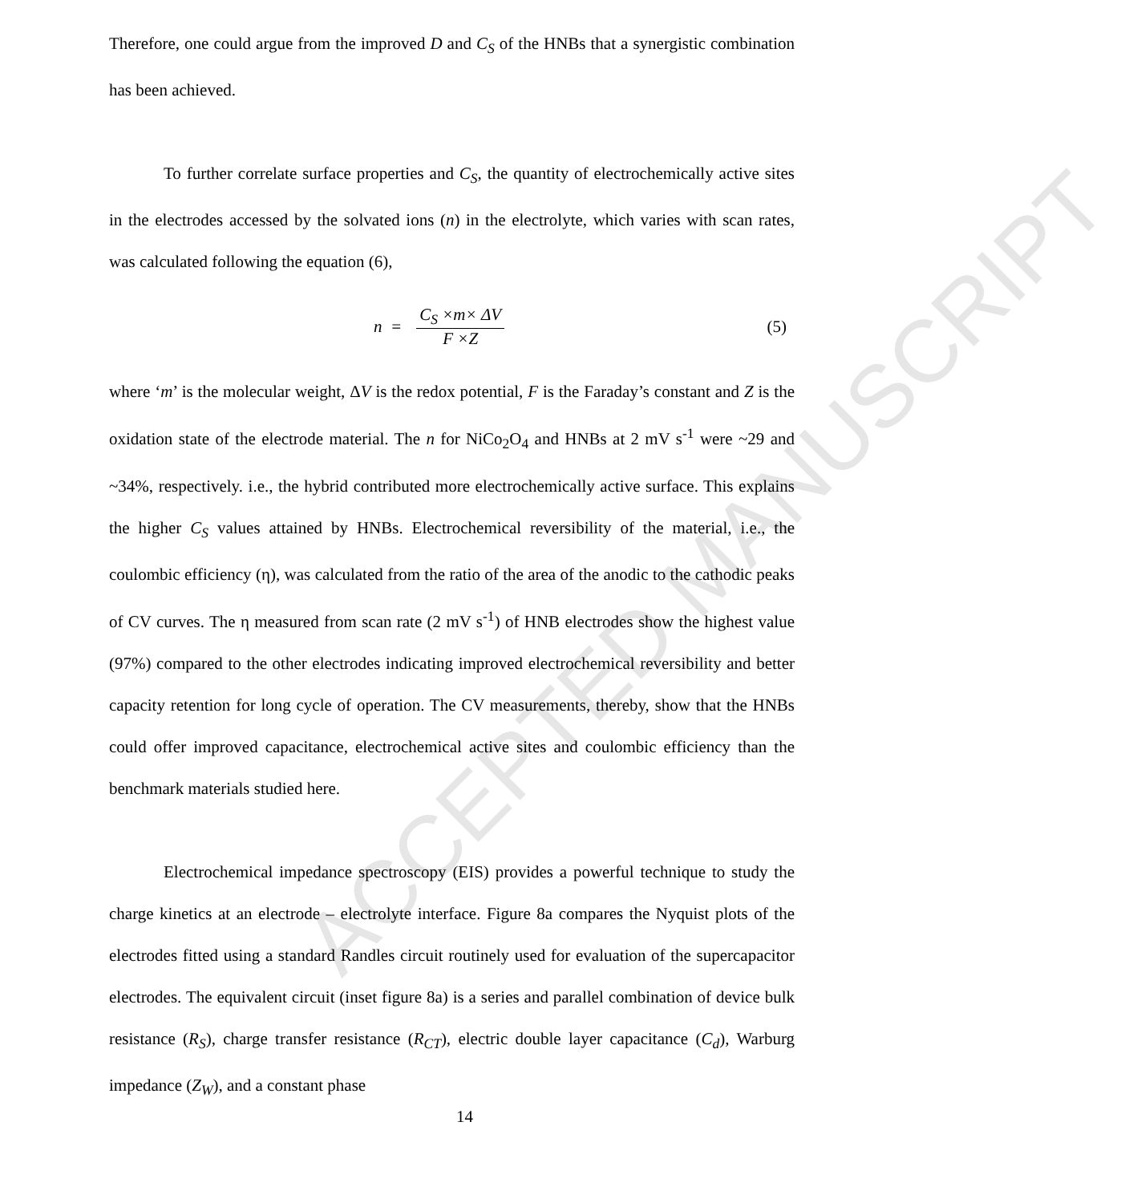ACCEPTED MANUSCRIPT
Therefore, one could argue from the improved D and C<sub>S</sub> of the HNBs that a synergistic combination has been achieved.
To further correlate surface properties and C<sub>S</sub>, the quantity of electrochemically active sites in the electrodes accessed by the solvated ions (n) in the electrolyte, which varies with scan rates, was calculated following the equation (6),
n =
C<sub>S</sub> ×m× ΔV
F ×Z
(5)
where ‘m’ is the molecular weight, ΔV is the redox potential, F is the Faraday’s constant and Z is the oxidation state of the electrode material. The n for NiCo<sub>2</sub>O<sub>4</sub> and HNBs at 2 mV s<sup>-1</sup> were ~29 and ~34%, respectively. i.e., the hybrid contributed more electrochemically active surface. This explains the higher C<sub>S</sub> values attained by HNBs. Electrochemical reversibility of the material, i.e., the coulombic efficiency (η), was calculated from the ratio of the area of the anodic to the cathodic peaks of CV curves. The η measured from scan rate (2 mV s<sup>-1</sup>) of HNB electrodes show the highest value (97%) compared to the other electrodes indicating improved electrochemical reversibility and better capacity retention for long cycle of operation. The CV measurements, thereby, show that the HNBs could offer improved capacitance, electrochemical active sites and coulombic efficiency than the benchmark materials studied here.
Electrochemical impedance spectroscopy (EIS) provides a powerful technique to study the charge kinetics at an electrode – electrolyte interface. Figure 8a compares the Nyquist plots of the electrodes fitted using a standard Randles circuit routinely used for evaluation of the supercapacitor electrodes. The equivalent circuit (inset figure 8a) is a series and parallel combination of device bulk resistance (R<sub>S</sub>), charge transfer resistance (R<sub>CT</sub>), electric double layer capacitance (C<sub>d</sub>), Warburg impedance (Z<sub>W</sub>), and a constant phase
14